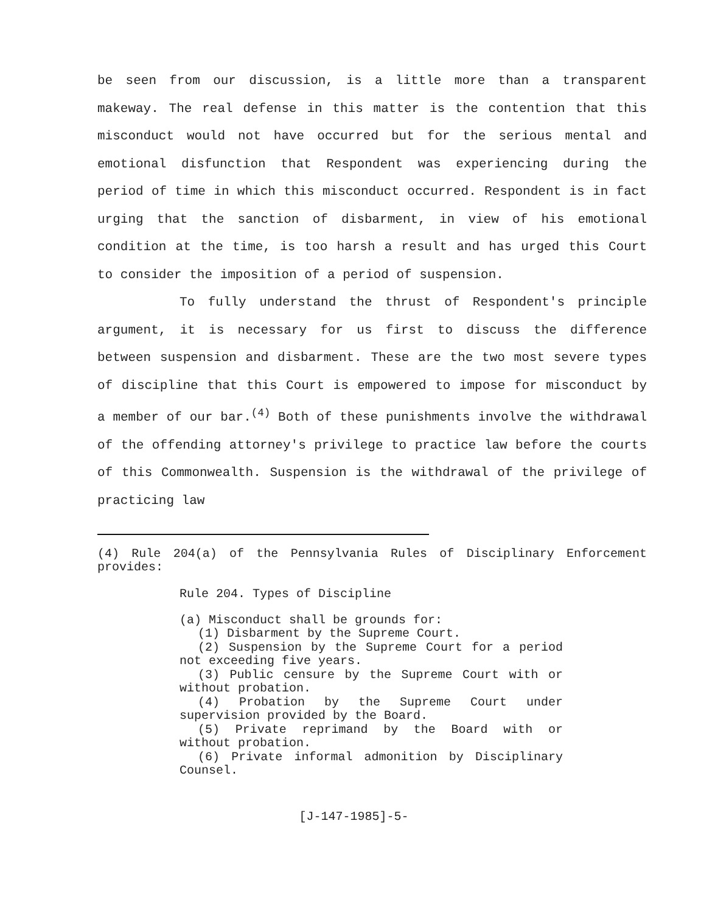be seen from our discussion, is a little more than a transparent makeway. The real defense in this matter is the contention that this misconduct would not have occurred but for the serious mental and emotional disfunction that Respondent was experiencing during the period of time in which this misconduct occurred. Respondent is in fact urging that the sanction of disbarment, in view of his emotional condition at the time, is too harsh a result and has urged this Court to consider the imposition of a period of suspension.
To fully understand the thrust of Respondent's principle argument, it is necessary for us first to discuss the difference between suspension and disbarment. These are the two most severe types of discipline that this Court is empowered to impose for misconduct by a member of our bar.<sup>(4)</sup> Both of these punishments involve the withdrawal of the offending attorney's privilege to practice law before the courts of this Commonwealth. Suspension is the withdrawal of the privilege of practicing law
(4) Rule 204(a) of the Pennsylvania Rules of Disciplinary Enforcement provides:
Rule 204. Types of Discipline
(a) Misconduct shall be grounds for:
(1) Disbarment by the Supreme Court.
(2) Suspension by the Supreme Court for a period not exceeding five years.
(3) Public censure by the Supreme Court with or without probation.
(4) Probation by the Supreme Court under supervision provided by the Board.
(5) Private reprimand by the Board with or without probation.
(6) Private informal admonition by Disciplinary Counsel.
[J-147-1985]-5-